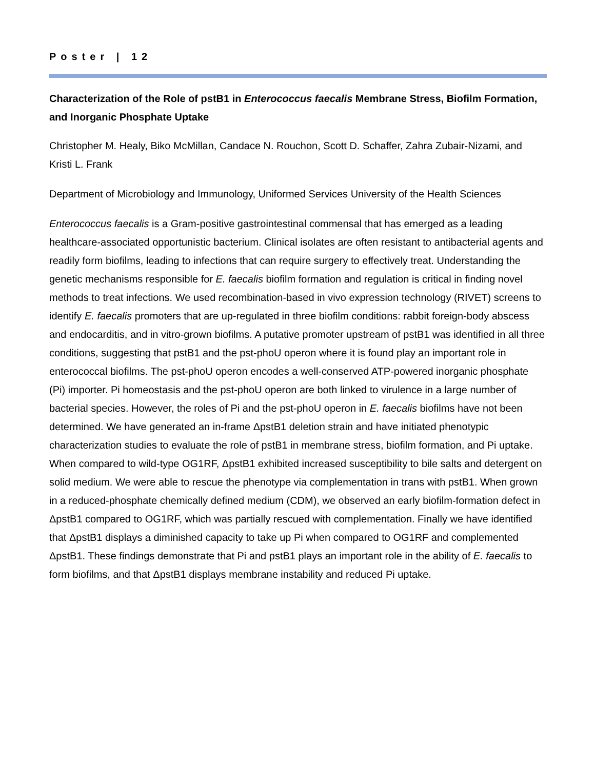Poster | 12
Characterization of the Role of pstB1 in Enterococcus faecalis Membrane Stress, Biofilm Formation, and Inorganic Phosphate Uptake
Christopher M. Healy, Biko McMillan, Candace N. Rouchon, Scott D. Schaffer, Zahra Zubair-Nizami, and Kristi L. Frank
Department of Microbiology and Immunology, Uniformed Services University of the Health Sciences
Enterococcus faecalis is a Gram-positive gastrointestinal commensal that has emerged as a leading healthcare-associated opportunistic bacterium. Clinical isolates are often resistant to antibacterial agents and readily form biofilms, leading to infections that can require surgery to effectively treat. Understanding the genetic mechanisms responsible for E. faecalis biofilm formation and regulation is critical in finding novel methods to treat infections. We used recombination-based in vivo expression technology (RIVET) screens to identify E. faecalis promoters that are up-regulated in three biofilm conditions: rabbit foreign-body abscess and endocarditis, and in vitro-grown biofilms. A putative promoter upstream of pstB1 was identified in all three conditions, suggesting that pstB1 and the pst-phoU operon where it is found play an important role in enterococcal biofilms. The pst-phoU operon encodes a well-conserved ATP-powered inorganic phosphate (Pi) importer. Pi homeostasis and the pst-phoU operon are both linked to virulence in a large number of bacterial species. However, the roles of Pi and the pst-phoU operon in E. faecalis biofilms have not been determined. We have generated an in-frame ΔpstB1 deletion strain and have initiated phenotypic characterization studies to evaluate the role of pstB1 in membrane stress, biofilm formation, and Pi uptake. When compared to wild-type OG1RF, ΔpstB1 exhibited increased susceptibility to bile salts and detergent on solid medium. We were able to rescue the phenotype via complementation in trans with pstB1. When grown in a reduced-phosphate chemically defined medium (CDM), we observed an early biofilm-formation defect in ΔpstB1 compared to OG1RF, which was partially rescued with complementation. Finally we have identified that ΔpstB1 displays a diminished capacity to take up Pi when compared to OG1RF and complemented ΔpstB1. These findings demonstrate that Pi and pstB1 plays an important role in the ability of E. faecalis to form biofilms, and that ΔpstB1 displays membrane instability and reduced Pi uptake.